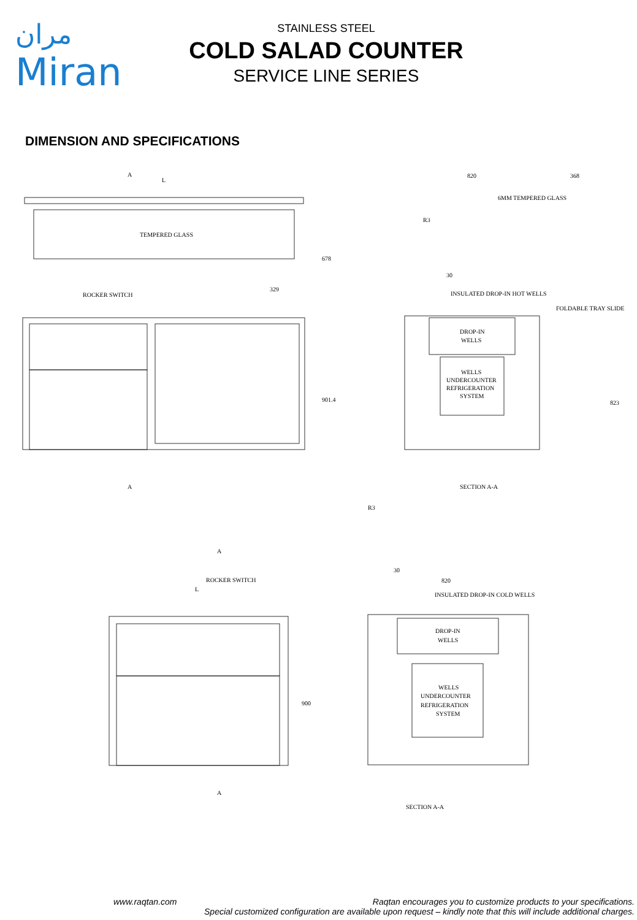مران
Miran
STAINLESS STEEL
COLD SALAD COUNTER
SERVICE LINE SERIES
DIMENSION AND SPECIFICATIONS
A
L
TEMPERED GLASS
ROCKER SWITCH
678
329
901.4
A
820
368
6MM TEMPERED GLASS
R3
30
INSULATED DROP-IN HOT WELLS
FOLDABLE TRAY SLIDE
DROP-IN
WELLS
WELLS
UNDERCOUNTER
REFRIGERATION
SYSTEM
823
SECTION A-A
R3
30
820
A
ROCKER SWITCH
L
INSULATED DROP-IN COLD WELLS
DROP-IN
WELLS
WELLS
UNDERCOUNTER
REFRIGERATION
SYSTEM
900
A
SECTION A-A
www.raqtan.com Raqtan encourages you to customize products to your specifications.
Special customized configuration are available upon request – kindly note that this will include additional charges.